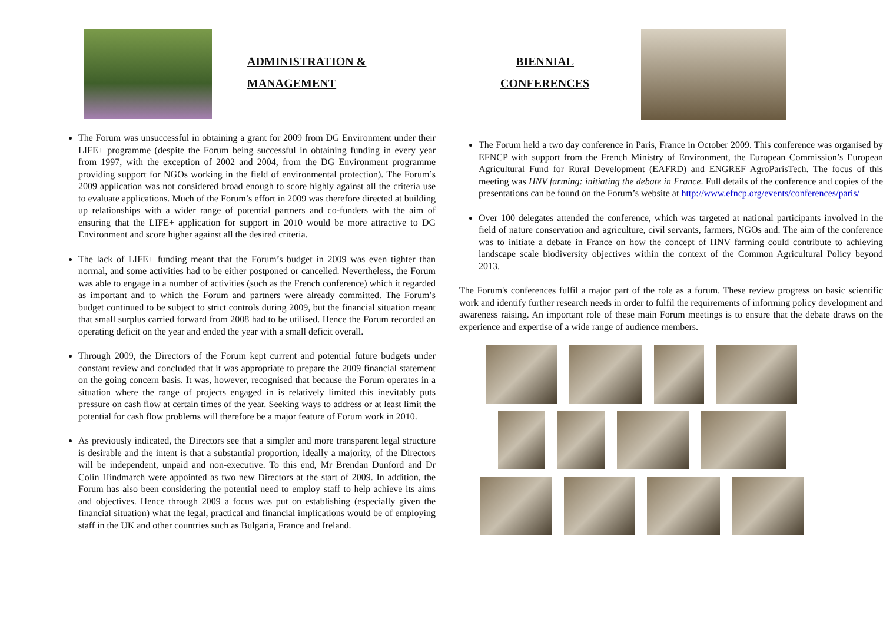ADMINISTRATION &
MANAGEMENT
The Forum was unsuccessful in obtaining a grant for 2009 from DG Environment under their LIFE+ programme (despite the Forum being successful in obtaining funding in every year from 1997, with the exception of 2002 and 2004, from the DG Environment programme providing support for NGOs working in the field of environmental protection). The Forum’s 2009 application was not considered broad enough to score highly against all the criteria use to evaluate applications. Much of the Forum’s effort in 2009 was therefore directed at building up relationships with a wider range of potential partners and co-funders with the aim of ensuring that the LIFE+ application for support in 2010 would be more attractive to DG Environment and score higher against all the desired criteria.
The lack of LIFE+ funding meant that the Forum’s budget in 2009 was even tighter than normal, and some activities had to be either postponed or cancelled. Nevertheless, the Forum was able to engage in a number of activities (such as the French conference) which it regarded as important and to which the Forum and partners were already committed. The Forum’s budget continued to be subject to strict controls during 2009, but the financial situation meant that small surplus carried forward from 2008 had to be utilised. Hence the Forum recorded an operating deficit on the year and ended the year with a small deficit overall.
Through 2009, the Directors of the Forum kept current and potential future budgets under constant review and concluded that it was appropriate to prepare the 2009 financial statement on the going concern basis. It was, however, recognised that because the Forum operates in a situation where the range of projects engaged in is relatively limited this inevitably puts pressure on cash flow at certain times of the year. Seeking ways to address or at least limit the potential for cash flow problems will therefore be a major feature of Forum work in 2010.
As previously indicated, the Directors see that a simpler and more transparent legal structure is desirable and the intent is that a substantial proportion, ideally a majority, of the Directors will be independent, unpaid and non-executive. To this end, Mr Brendan Dunford and Dr Colin Hindmarch were appointed as two new Directors at the start of 2009. In addition, the Forum has also been considering the potential need to employ staff to help achieve its aims and objectives. Hence through 2009 a focus was put on establishing (especially given the financial situation) what the legal, practical and financial implications would be of employing staff in the UK and other countries such as Bulgaria, France and Ireland.
BIENNIAL
CONFERENCES
The Forum held a two day conference in Paris, France in October 2009. This conference was organised by EFNCP with support from the French Ministry of Environment, the European Commission’s European Agricultural Fund for Rural Development (EAFRD) and ENGREF AgroParisTech. The focus of this meeting was HNV farming: initiating the debate in France. Full details of the conference and copies of the presentations can be found on the Forum’s website at http://www.efncp.org/events/conferences/paris/
Over 100 delegates attended the conference, which was targeted at national participants involved in the field of nature conservation and agriculture, civil servants, farmers, NGOs and. The aim of the conference was to initiate a debate in France on how the concept of HNV farming could contribute to achieving landscape scale biodiversity objectives within the context of the Common Agricultural Policy beyond 2013.
The Forum's conferences fulfil a major part of the role as a forum. These review progress on basic scientific work and identify further research needs in order to fulfil the requirements of informing policy development and awareness raising. An important role of these main Forum meetings is to ensure that the debate draws on the experience and expertise of a wide range of audience members.